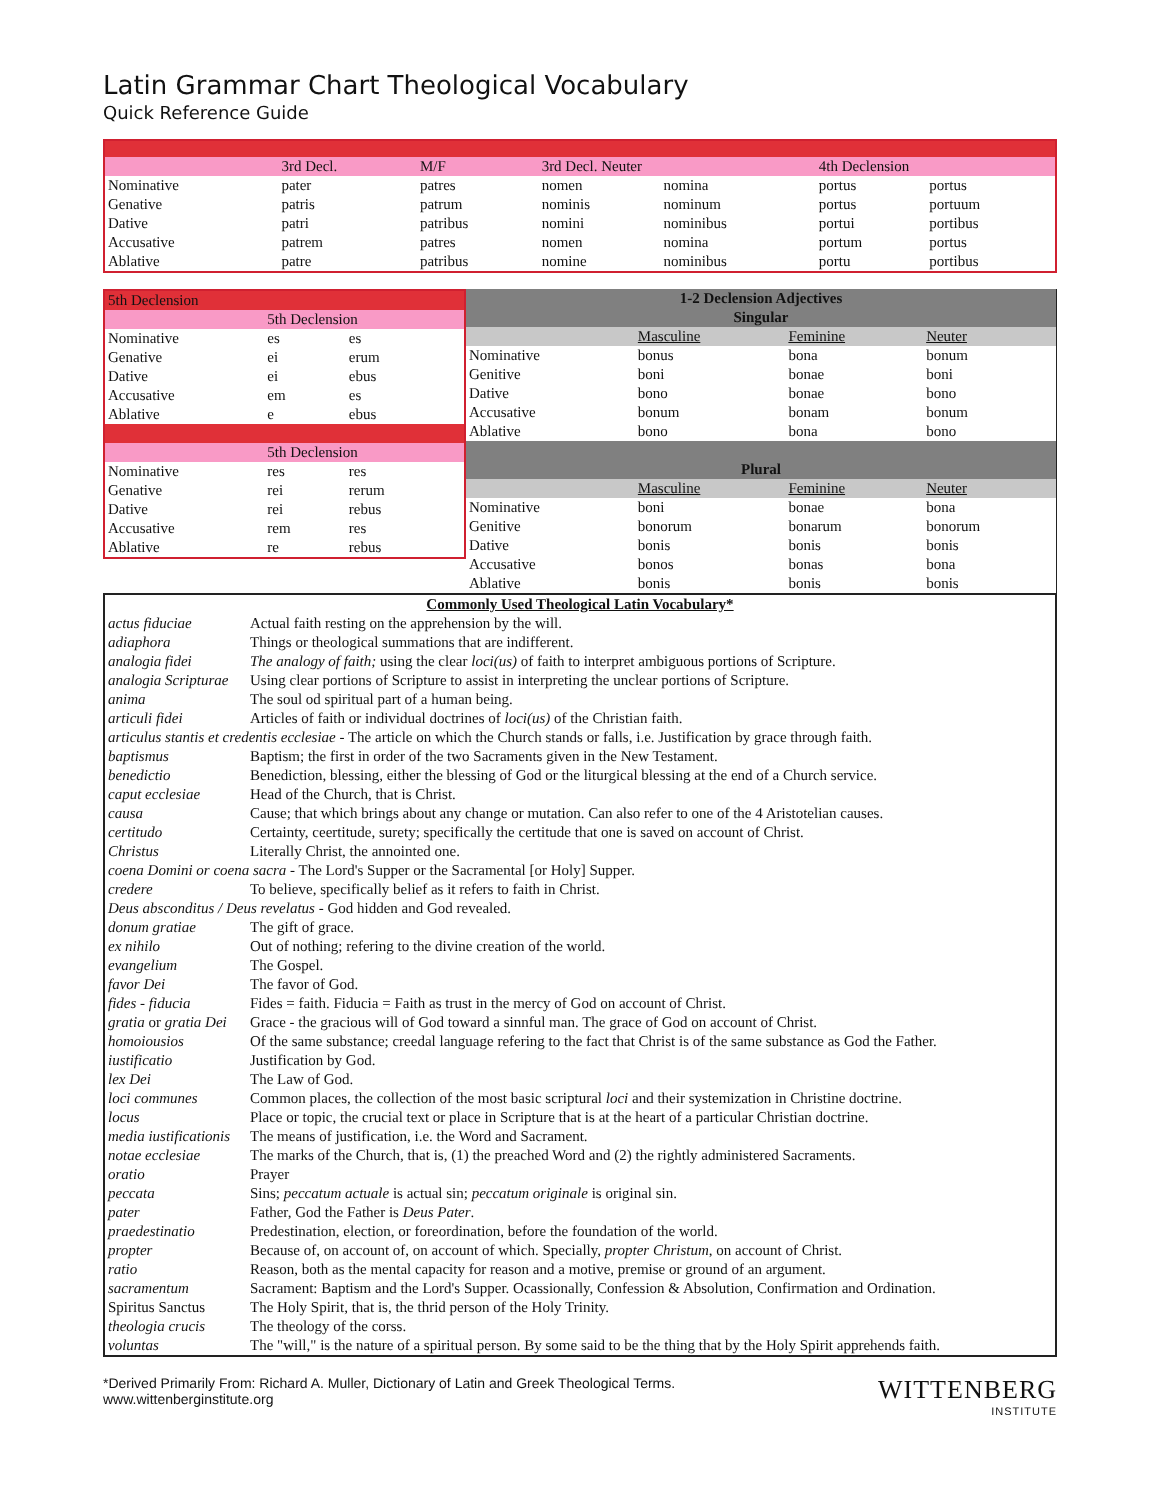Latin Grammar Chart Theological Vocabulary
Quick Reference Guide
| | 3rd Decl. | M/F | 3rd Decl. Neuter | | 4th Declension | |
| Nominative | pater | patres | nomen | nomina | portus | portus |
| Genative | patris | patrum | nominis | nominum | portus | portuum |
| Dative | patri | patribus | nomini | nominibus | portui | portibus |
| Accusative | patrem | patres | nomen | nomina | portum | portus |
| Ablative | patre | patribus | nomine | nominibus | portu | portibus |
| 5th Declension | | |
| | 5th Declension | |
| Nominative | es | es |
| Genative | ei | erum |
| Dative | ei | ebus |
| Accusative | em | es |
| Ablative | e | ebus |
| | 5th Declension | |
| Nominative | res | res |
| Genative | rei | rerum |
| Dative | rei | rebus |
| Accusative | rem | res |
| Ablative | re | rebus |
| 1-2 Declension Adjectives | | | |
| Singular | | | |
| | Masculine | Feminine | Neuter |
| Nominative | bonus | bona | bonum |
| Genitive | boni | bonae | boni |
| Dative | bono | bonae | bono |
| Accusative | bonum | bonam | bonum |
| Ablative | bono | bona | bono |
| Plural | | | |
| | Masculine | Feminine | Neuter |
| Nominative | boni | bonae | bona |
| Genitive | bonorum | bonarum | bonorum |
| Dative | bonis | bonis | bonis |
| Accusative | bonos | bonas | bona |
| Ablative | bonis | bonis | bonis |
| Commonly Used Theological Latin Vocabulary* | |
| --- | --- |
| actus fiduciae | Actual faith resting on the apprehension by the will. |
| adiaphora | Things or theological summations that are indifferent. |
| analogia fidei | The analogy of faith; using the clear loci(us) of faith to interpret ambiguous portions of Scripture. |
| analogia Scripturae | Using clear portions of Scripture to assist in interpreting the unclear portions of Scripture. |
| anima | The soul od spiritual part of a human being. |
| articuli fidei | Articles of faith or individual doctrines of loci(us) of the Christian faith. |
| articulus stantis et credentis ecclesiae - The article on which the Church stands or falls, i.e. Justification by grace through faith. | |
| baptismus | Baptism; the first in order of the two Sacraments given in the New Testament. |
| benedictio | Benediction, blessing, either the blessing of God or the liturgical blessing at the end of a Church service. |
| caput ecclesiae | Head of the Church, that is Christ. |
| causa | Cause; that which brings about any change or mutation. Can also refer to one of the 4 Aristotelian causes. |
| certitudo | Certainty, ceertitude, surety; specifically the certitude that one is saved on account of Christ. |
| Christus | Literally Christ, the annointed one. |
| coena Domini or coena sacra - The Lord's Supper or the Sacramental [or Holy] Supper. | |
| credere | To believe, specifically belief as it refers to faith in Christ. |
| Deus absconditus / Deus revelatus - God hidden and God revealed. | |
| donum gratiae | The gift of grace. |
| ex nihilo | Out of nothing; refering to the divine creation of the world. |
| evangelium | The Gospel. |
| favor Dei | The favor of God. |
| fides - fiducia | Fides = faith. Fiducia = Faith as trust in the mercy of God on account of Christ. |
| gratia or gratia Dei | Grace - the gracious will of God toward a sinnful man. The grace of God on account of Christ. |
| homoiousios | Of the same substance; creedal language refering to the fact that Christ is of the same substance as God the Father. |
| iustificatio | Justification by God. |
| lex Dei | The Law of God. |
| loci communes | Common places, the collection of the most basic scriptural loci and their systemization in Christine doctrine. |
| locus | Place or topic, the crucial text or place in Scripture that is at the heart of a particular Christian doctrine. |
| media iustificationis | The means of justification, i.e. the Word and Sacrament. |
| notae ecclesiae | The marks of the Church, that is, (1) the preached Word and (2) the rightly administered Sacraments. |
| oratio | Prayer |
| peccata | Sins; peccatum actuale is actual sin; peccatum originale is original sin. |
| pater | Father, God the Father is Deus Pater . |
| praedestinatio | Predestination, election, or foreordination, before the foundation of the world. |
| propter | Because of, on account of, on account of which. Specially, propter Christum , on account of Christ. |
| ratio | Reason, both as the mental capacity for reason and a motive, premise or ground of an argument. |
| sacramentum | Sacrament: Baptism and the Lord's Supper. Ocassionally, Confession & Absolution, Confirmation and Ordination. |
| Spiritus Sanctus | The Holy Spirit, that is, the thrid person of the Holy Trinity. |
| theologia crucis | The theology of the corss. |
| voluntas | The "will," is the nature of a spiritual person. By some said to be the thing that by the Holy Spirit apprehends faith. |
*Derived Primarily From: Richard A. Muller, Dictionary of Latin and Greek Theological Terms.
www.wittenberginstitute.org
WITTENBERG
INSTITUTE